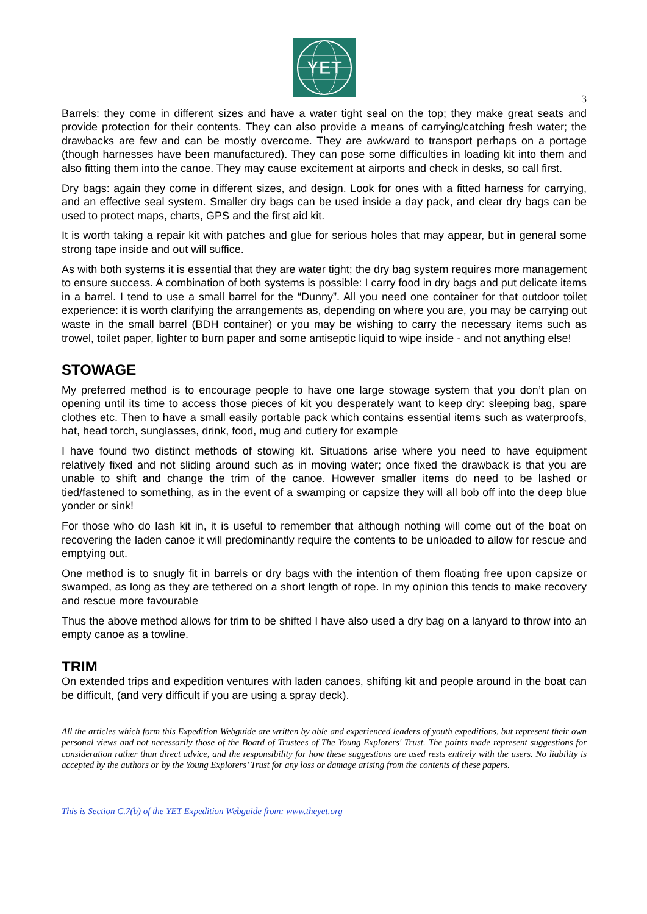YET
3
Barrels: they come in different sizes and have a water tight seal on the top; they make great seats and provide protection for their contents. They can also provide a means of carrying/catching fresh water; the drawbacks are few and can be mostly overcome. They are awkward to transport perhaps on a portage (though harnesses have been manufactured). They can pose some difficulties in loading kit into them and also fitting them into the canoe. They may cause excitement at airports and check in desks, so call first.
Dry bags: again they come in different sizes, and design. Look for ones with a fitted harness for carrying, and an effective seal system. Smaller dry bags can be used inside a day pack, and clear dry bags can be used to protect maps, charts, GPS and the first aid kit.
It is worth taking a repair kit with patches and glue for serious holes that may appear, but in general some strong tape inside and out will suffice.
As with both systems it is essential that they are water tight; the dry bag system requires more management to ensure success. A combination of both systems is possible: I carry food in dry bags and put delicate items in a barrel. I tend to use a small barrel for the “Dunny”. All you need one container for that outdoor toilet experience: it is worth clarifying the arrangements as, depending on where you are, you may be carrying out waste in the small barrel (BDH container) or you may be wishing to carry the necessary items such as trowel, toilet paper, lighter to burn paper and some antiseptic liquid to wipe inside - and not anything else!
STOWAGE
My preferred method is to encourage people to have one large stowage system that you don’t plan on opening until its time to access those pieces of kit you desperately want to keep dry: sleeping bag, spare clothes etc. Then to have a small easily portable pack which contains essential items such as waterproofs, hat, head torch, sunglasses, drink, food, mug and cutlery for example
I have found two distinct methods of stowing kit. Situations arise where you need to have equipment relatively fixed and not sliding around such as in moving water; once fixed the drawback is that you are unable to shift and change the trim of the canoe. However smaller items do need to be lashed or tied/fastened to something, as in the event of a swamping or capsize they will all bob off into the deep blue yonder or sink!
For those who do lash kit in, it is useful to remember that although nothing will come out of the boat on recovering the laden canoe it will predominantly require the contents to be unloaded to allow for rescue and emptying out.
One method is to snugly fit in barrels or dry bags with the intention of them floating free upon capsize or swamped, as long as they are tethered on a short length of rope. In my opinion this tends to make recovery and rescue more favourable
Thus the above method allows for trim to be shifted I have also used a dry bag on a lanyard to throw into an empty canoe as a towline.
TRIM
On extended trips and expedition ventures with laden canoes, shifting kit and people around in the boat can be difficult, (and very difficult if you are using a spray deck).
All the articles which form this Expedition Webguide are written by able and experienced leaders of youth expeditions, but represent their own personal views and not necessarily those of the Board of Trustees of The Young Explorers' Trust. The points made represent suggestions for consideration rather than direct advice, and the responsibility for how these suggestions are used rests entirely with the users. No liability is accepted by the authors or by the Young Explorers’ Trust for any loss or damage arising from the contents of these papers.
This is Section C.7(b) of the YET Expedition Webguide from: www.theyet.org